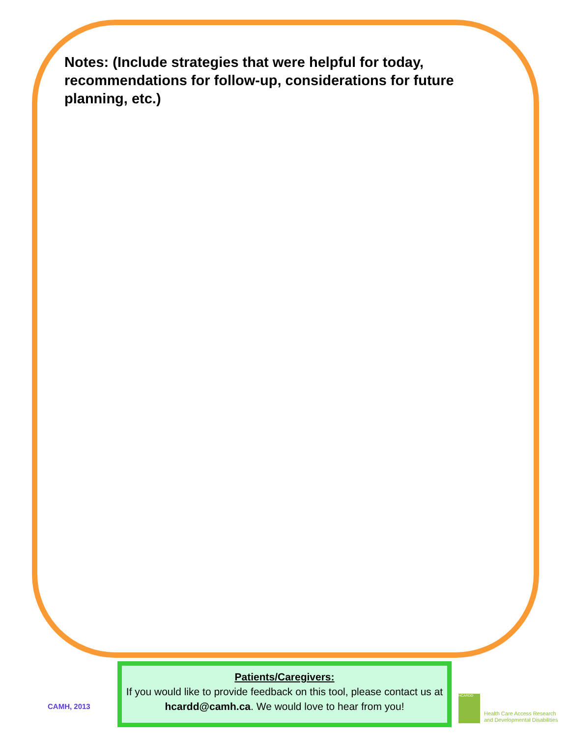Notes: (Include strategies that were helpful for today, recommendations for follow-up, considerations for future planning, etc.)
CAMH, 2013
Patients/Caregivers:
If you would like to provide feedback on this tool, please contact us at hcardd@camh.ca. We would love to hear from you!
HCARDD
Health Care Access Research
and Developmental Disabilities